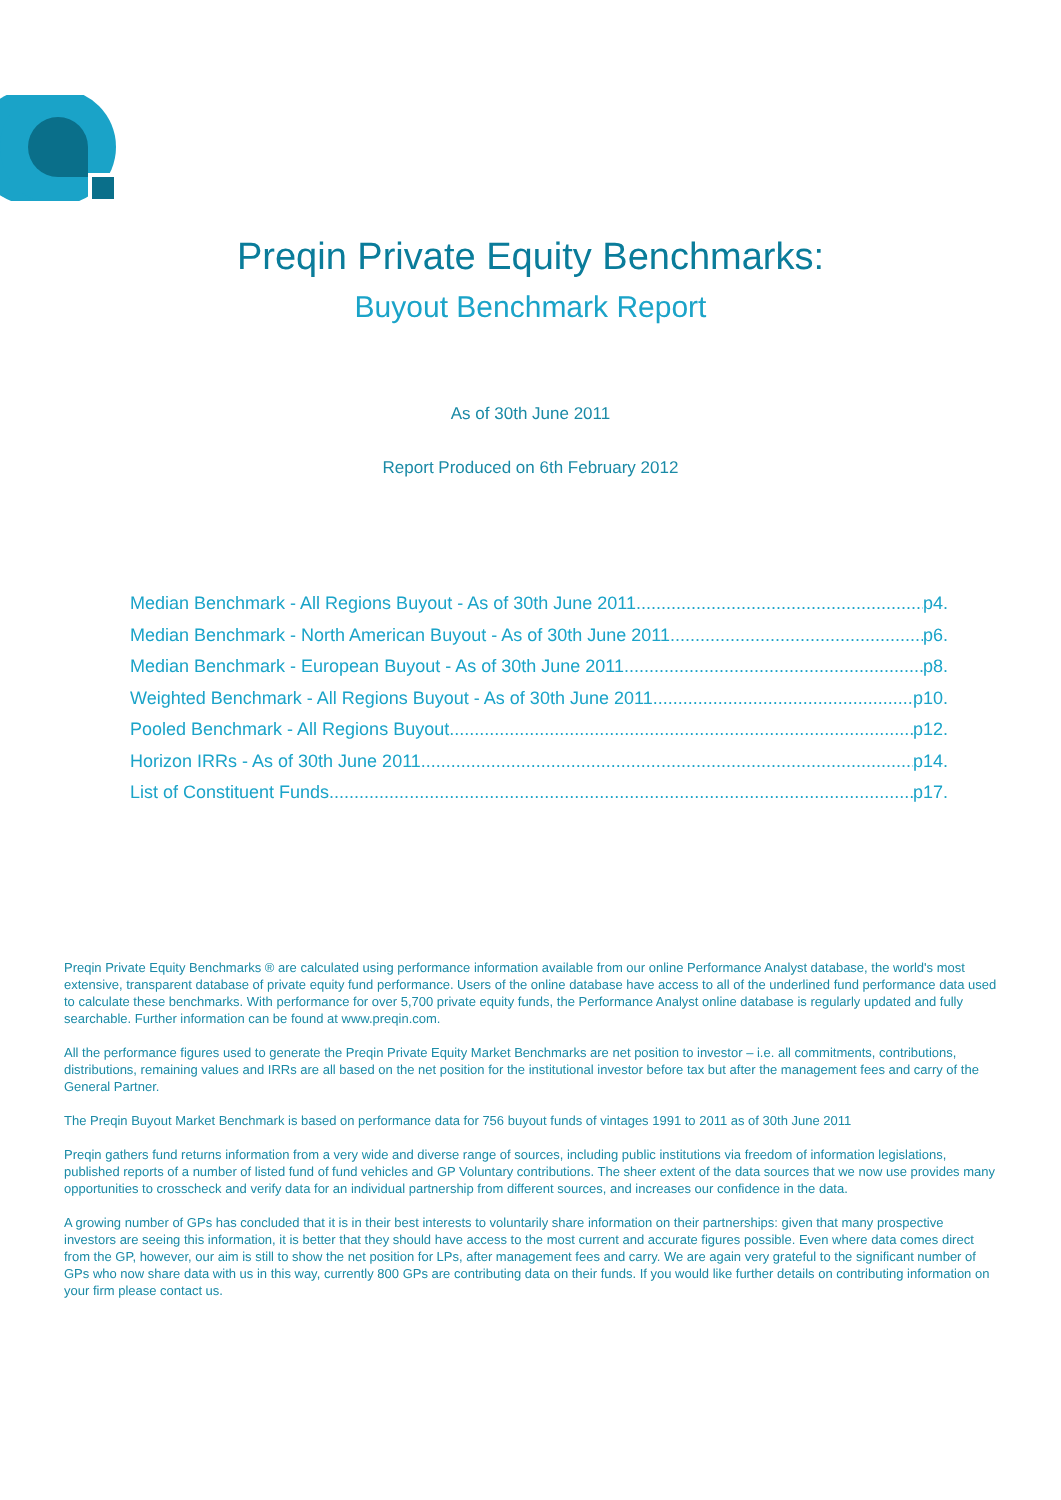Preqin Private Equity Benchmarks:
Buyout Benchmark Report
As of 30th June 2011
Report Produced on 6th February 2012
Median Benchmark - All Regions Buyout - As of 30th June 2011 p4.
Median Benchmark - North American Buyout - As of 30th June 2011 p6.
Median Benchmark - European Buyout - As of 30th June 2011 p8.
Weighted Benchmark - All Regions Buyout - As of 30th June 2011 p10.
Pooled Benchmark - All Regions Buyout p12.
Horizon IRRs - As of 30th June 2011 p14.
List of Constituent Funds p17.
Preqin Private Equity Benchmarks ® are calculated using performance information available from our online Performance Analyst database, the world's most extensive, transparent database of private equity fund performance. Users of the online database have access to all of the underlined fund performance data used to calculate these benchmarks. With performance for over 5,700 private equity funds, the Performance Analyst online database is regularly updated and fully searchable. Further information can be found at www.preqin.com.
All the performance figures used to generate the Preqin Private Equity Market Benchmarks are net position to investor – i.e. all commitments, contributions, distributions, remaining values and IRRs are all based on the net position for the institutional investor before tax but after the management fees and carry of the General Partner.
The Preqin Buyout Market Benchmark is based on performance data for 756 buyout funds of vintages 1991 to 2011 as of 30th June 2011
Preqin gathers fund returns information from a very wide and diverse range of sources, including public institutions via freedom of information legislations, published reports of a number of listed fund of fund vehicles and GP Voluntary contributions. The sheer extent of the data sources that we now use provides many opportunities to crosscheck and verify data for an individual partnership from different sources, and increases our confidence in the data.
A growing number of GPs has concluded that it is in their best interests to voluntarily share information on their partnerships: given that many prospective investors are seeing this information, it is better that they should have access to the most current and accurate figures possible. Even where data comes direct from the GP, however, our aim is still to show the net position for LPs, after management fees and carry. We are again very grateful to the significant number of GPs who now share data with us in this way, currently 800 GPs are contributing data on their funds. If you would like further details on contributing information on your firm please contact us.